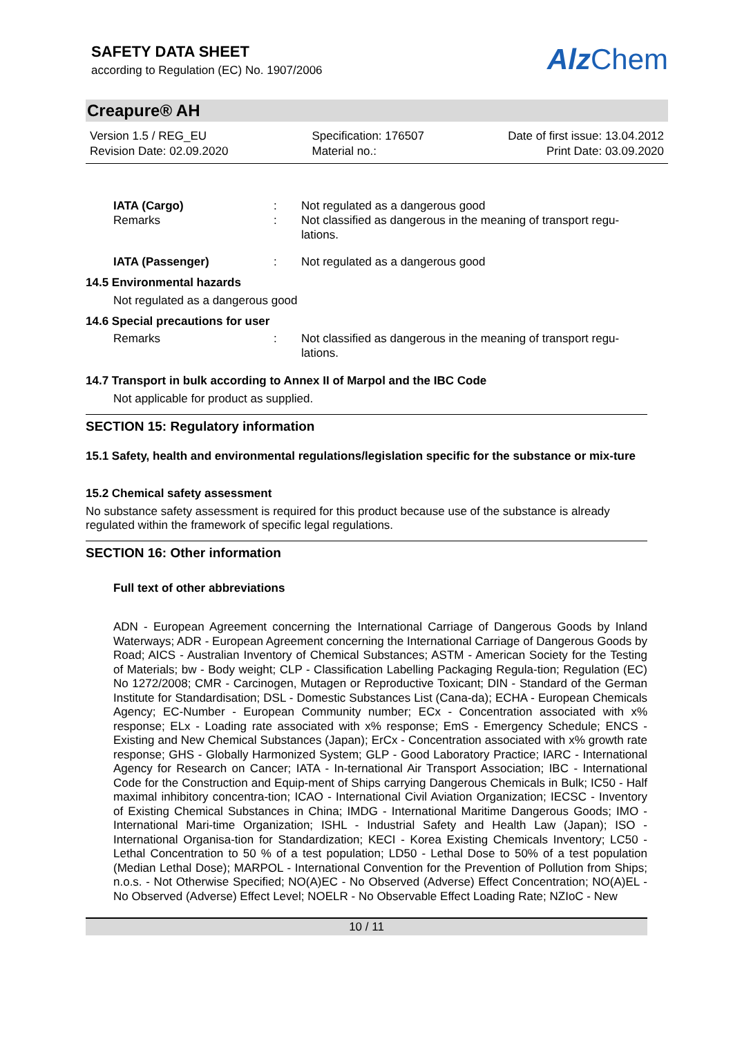SAFETY DATA SHEET
according to Regulation (EC) No. 1907/2006
Alz Chem
Creapure® AH
Version 1.5 / REG_EU
Revision Date: 02.09.2020
Specification: 176507
Material no.:
Date of first issue: 13.04.2012
Print Date: 03.09.2020
IATA (Cargo) : Not regulated as a dangerous good
Remarks : Not classified as dangerous in the meaning of transport regu-lations.
IATA (Passenger) : Not regulated as a dangerous good
14.5 Environmental hazards
Not regulated as a dangerous good
14.6 Special precautions for user
Remarks : Not classified as dangerous in the meaning of transport regu-lations.
14.7 Transport in bulk according to Annex II of Marpol and the IBC Code
Not applicable for product as supplied.
SECTION 15: Regulatory information
15.1 Safety, health and environmental regulations/legislation specific for the substance or mix-ture
15.2 Chemical safety assessment
No substance safety assessment is required for this product because use of the substance is already regulated within the framework of specific legal regulations.
SECTION 16: Other information
Full text of other abbreviations
ADN - European Agreement concerning the International Carriage of Dangerous Goods by Inland Waterways; ADR - European Agreement concerning the International Carriage of Dangerous Goods by Road; AICS - Australian Inventory of Chemical Substances; ASTM - American Society for the Testing of Materials; bw - Body weight; CLP - Classification Labelling Packaging Regula-tion; Regulation (EC) No 1272/2008; CMR - Carcinogen, Mutagen or Reproductive Toxicant; DIN - Standard of the German Institute for Standardisation; DSL - Domestic Substances List (Cana-da); ECHA - European Chemicals Agency; EC-Number - European Community number; ECx - Concentration associated with x% response; ELx - Loading rate associated with x% response; EmS - Emergency Schedule; ENCS - Existing and New Chemical Substances (Japan); ErCx - Concentration associated with x% growth rate response; GHS - Globally Harmonized System; GLP - Good Laboratory Practice; IARC - International Agency for Research on Cancer; IATA - In-ternational Air Transport Association; IBC - International Code for the Construction and Equip-ment of Ships carrying Dangerous Chemicals in Bulk; IC50 - Half maximal inhibitory concentra-tion; ICAO - International Civil Aviation Organization; IECSC - Inventory of Existing Chemical Substances in China; IMDG - International Maritime Dangerous Goods; IMO - International Mari-time Organization; ISHL - Industrial Safety and Health Law (Japan); ISO - International Organisa-tion for Standardization; KECI - Korea Existing Chemicals Inventory; LC50 - Lethal Concentration to 50 % of a test population; LD50 - Lethal Dose to 50% of a test population (Median Lethal Dose); MARPOL - International Convention for the Prevention of Pollution from Ships; n.o.s. - Not Otherwise Specified; NO(A)EC - No Observed (Adverse) Effect Concentration; NO(A)EL - No Observed (Adverse) Effect Level; NOELR - No Observable Effect Loading Rate; NZIoC - New
10 / 11